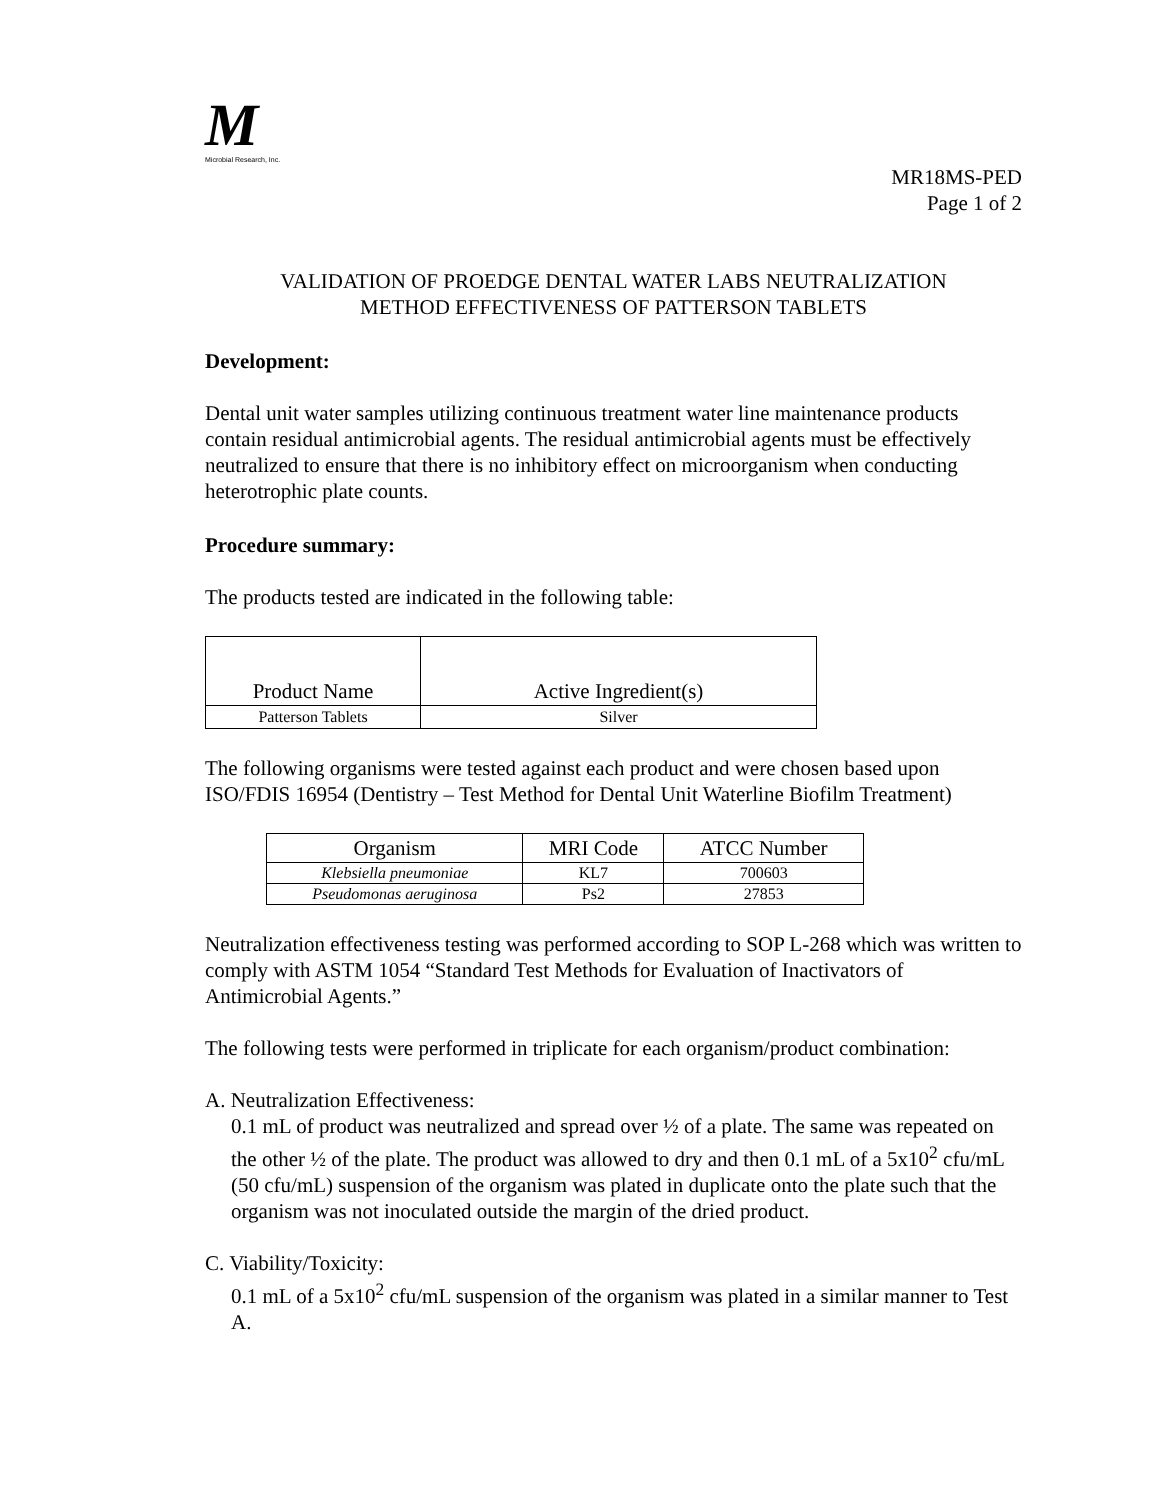M
Microbial Research, Inc.
MR18MS-PED
Page 1 of 2
VALIDATION OF PROEDGE DENTAL WATER LABS NEUTRALIZATION
METHOD EFFECTIVENESS OF PATTERSON TABLETS
Development:
Dental unit water samples utilizing continuous treatment water line maintenance products contain residual antimicrobial agents. The residual antimicrobial agents must be effectively neutralized to ensure that there is no inhibitory effect on microorganism when conducting heterotrophic plate counts.
Procedure summary:
The products tested are indicated in the following table:
| Product Name | Active Ingredient(s) |
| --- | --- |
| Patterson Tablets | Silver |
The following organisms were tested against each product and were chosen based upon ISO/FDIS 16954 (Dentistry – Test Method for Dental Unit Waterline Biofilm Treatment)
| Organism | MRI Code | ATCC Number |
| --- | --- | --- |
| Klebsiella pneumoniae | KL7 | 700603 |
| Pseudomonas aeruginosa | Ps2 | 27853 |
Neutralization effectiveness testing was performed according to SOP L-268 which was written to comply with ASTM 1054 “Standard Test Methods for Evaluation of Inactivators of Antimicrobial Agents.”
The following tests were performed in triplicate for each organism/product combination:
A. Neutralization Effectiveness:
0.1 mL of product was neutralized and spread over ½ of a plate. The same was repeated on the other ½ of the plate. The product was allowed to dry and then 0.1 mL of a 5x10<sup>2</sup> cfu/mL (50 cfu/mL) suspension of the organism was plated in duplicate onto the plate such that the organism was not inoculated outside the margin of the dried product.
C. Viability/Toxicity:
0.1 mL of a 5x10<sup>2</sup> cfu/mL suspension of the organism was plated in a similar manner to Test A.